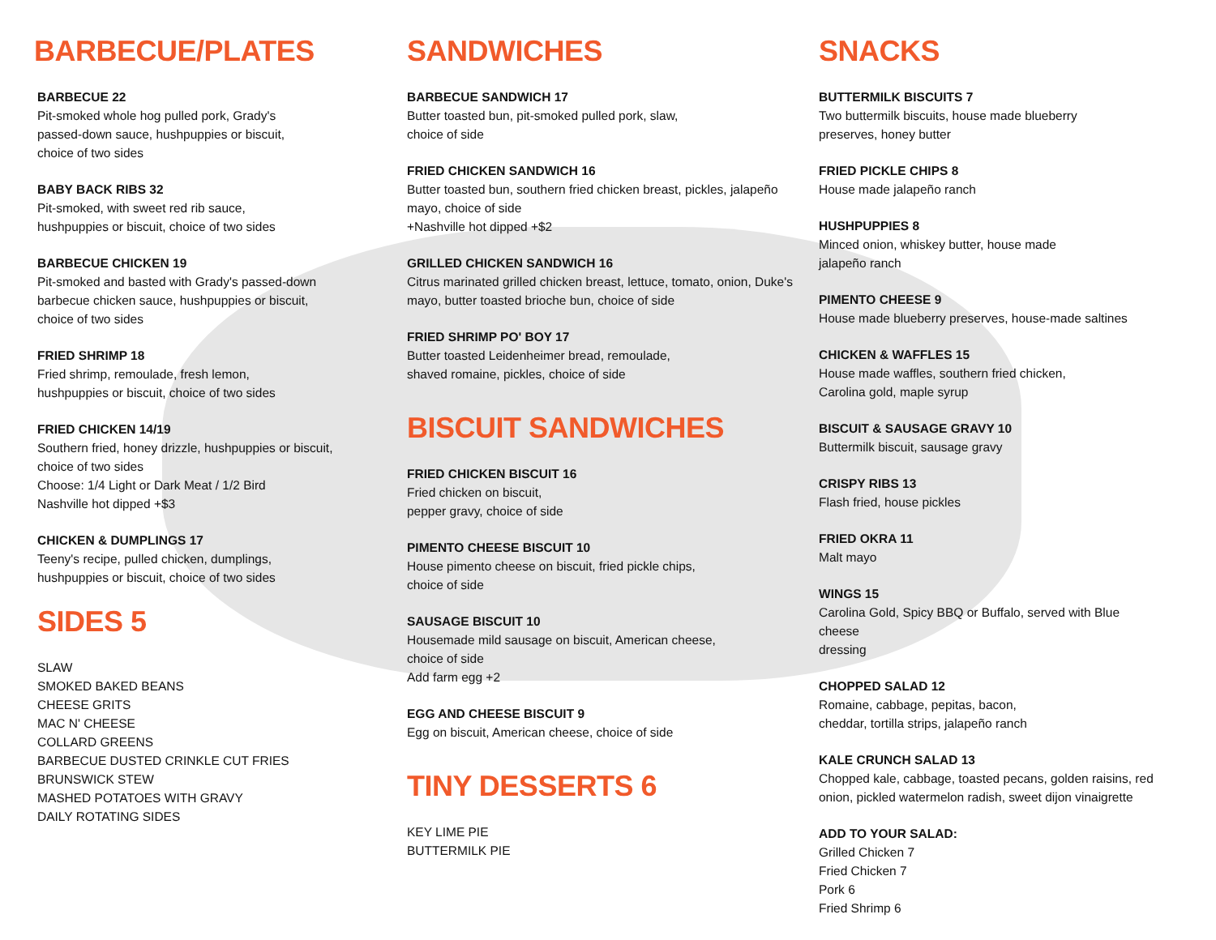BARBECUE/PLATES
BARBECUE 22
Pit-smoked whole hog pulled pork, Grady's
passed-down sauce, hushpuppies or biscuit,
choice of two sides
BABY BACK RIBS 32
Pit-smoked, with sweet red rib sauce,
hushpuppies or biscuit, choice of two sides
BARBECUE CHICKEN 19
Pit-smoked and basted with Grady's passed-down
barbecue chicken sauce, hushpuppies or biscuit,
choice of two sides
FRIED SHRIMP 18
Fried shrimp, remoulade, fresh lemon,
hushpuppies or biscuit, choice of two sides
FRIED CHICKEN 14/19
Southern fried, honey drizzle, hushpuppies or biscuit,
choice of two sides
Choose: 1/4 Light or Dark Meat / 1/2 Bird
Nashville hot dipped +$3
CHICKEN & DUMPLINGS 17
Teeny's recipe, pulled chicken, dumplings,
hushpuppies or biscuit, choice of two sides
SIDES 5
SLAW
SMOKED BAKED BEANS
CHEESE GRITS
MAC N' CHEESE
COLLARD GREENS
BARBECUE DUSTED CRINKLE CUT FRIES
BRUNSWICK STEW
MASHED POTATOES WITH GRAVY
DAILY ROTATING SIDES
SANDWICHES
BARBECUE SANDWICH 17
Butter toasted bun, pit-smoked pulled pork, slaw,
choice of side
FRIED CHICKEN SANDWICH 16
Butter toasted bun, southern fried chicken breast, pickles, jalapeño
mayo, choice of side
+Nashville hot dipped +$2
GRILLED CHICKEN SANDWICH 16
Citrus marinated grilled chicken breast, lettuce, tomato, onion, Duke's
mayo, butter toasted brioche bun, choice of side
FRIED SHRIMP PO' BOY 17
Butter toasted Leidenheimer bread, remoulade,
shaved romaine, pickles, choice of side
BISCUIT SANDWICHES
FRIED CHICKEN BISCUIT 16
Fried chicken on biscuit,
pepper gravy, choice of side
PIMENTO CHEESE BISCUIT 10
House pimento cheese on biscuit, fried pickle chips,
choice of side
SAUSAGE BISCUIT 10
Housemade mild sausage on biscuit, American cheese,
choice of side
Add farm egg +2
EGG AND CHEESE BISCUIT 9
Egg on biscuit, American cheese, choice of side
TINY DESSERTS 6
KEY LIME PIE
BUTTERMILK PIE
SNACKS
BUTTERMILK BISCUITS 7
Two buttermilk biscuits, house made blueberry
preserves, honey butter
FRIED PICKLE CHIPS 8
House made jalapeño ranch
HUSHPUPPIES 8
Minced onion, whiskey butter, house made
jalapeño ranch
PIMENTO CHEESE 9
House made blueberry preserves, house-made saltines
CHICKEN & WAFFLES 15
House made waffles, southern fried chicken,
Carolina gold, maple syrup
BISCUIT & SAUSAGE GRAVY 10
Buttermilk biscuit, sausage gravy
CRISPY RIBS 13
Flash fried, house pickles
FRIED OKRA 11
Malt mayo
WINGS 15
Carolina Gold, Spicy BBQ or Buffalo, served with Blue cheese
dressing
CHOPPED SALAD 12
Romaine, cabbage, pepitas, bacon,
cheddar, tortilla strips, jalapeño ranch
KALE CRUNCH SALAD 13
Chopped kale, cabbage, toasted pecans, golden raisins, red
onion, pickled watermelon radish, sweet dijon vinaigrette
ADD TO YOUR SALAD:
Grilled Chicken 7
Fried Chicken 7
Pork 6
Fried Shrimp 6